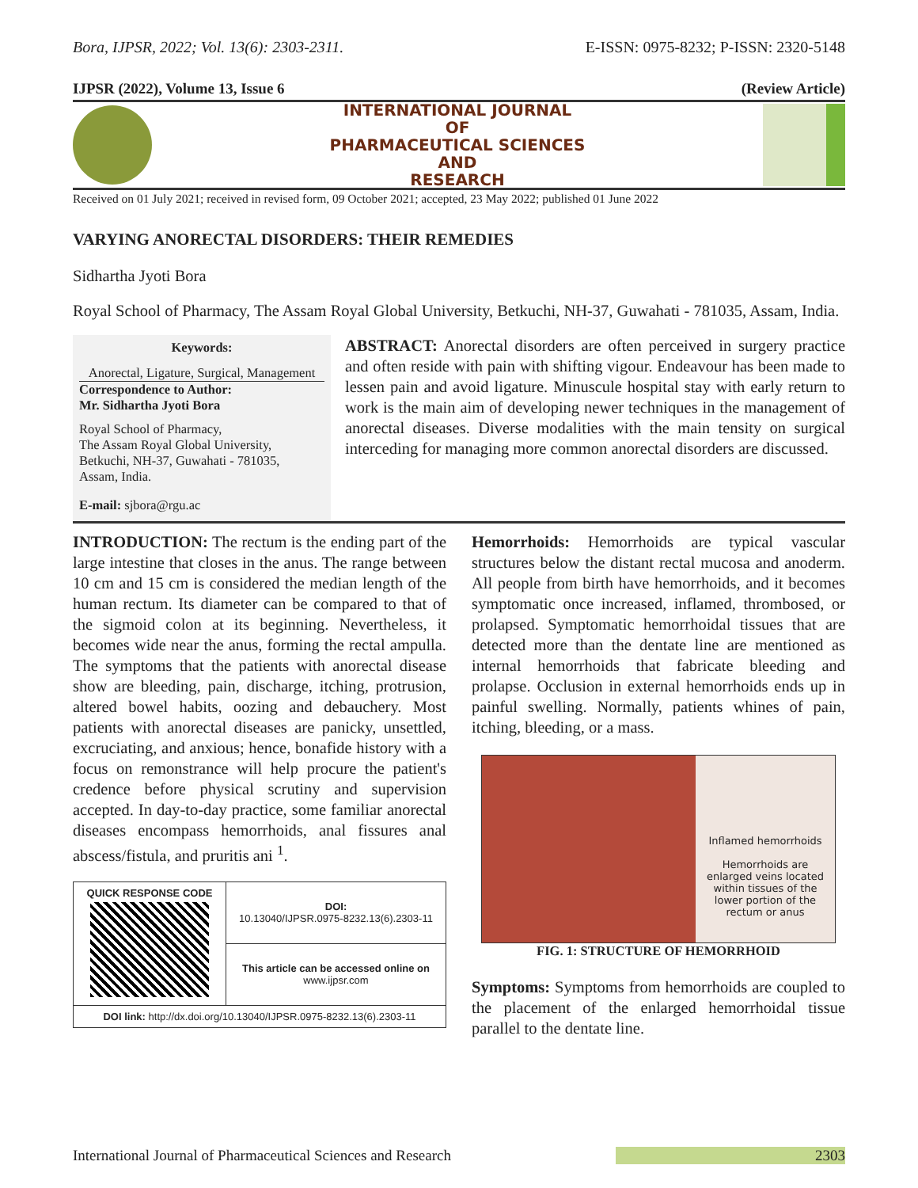Bora, IJPSR, 2022; Vol. 13(6): 2303-2311. E-ISSN: 0975-8232; P-ISSN: 2320-5148
IJPSR (2022), Volume 13, Issue 6 (Review Article)
INTERNATIONAL JOURNAL
OF
PHARMACEUTICAL SCIENCES
AND
RESEARCH
Received on 01 July 2021; received in revised form, 09 October 2021; accepted, 23 May 2022; published 01 June 2022
VARYING ANORECTAL DISORDERS: THEIR REMEDIES
Sidhartha Jyoti Bora
Royal School of Pharmacy, The Assam Royal Global University, Betkuchi, NH-37, Guwahati - 781035, Assam, India.
Keywords:
Anorectal, Ligature, Surgical, Management
Correspondence to Author:
Mr. Sidhartha Jyoti Bora
Royal School of Pharmacy,
The Assam Royal Global University,
Betkuchi, NH-37, Guwahati - 781035,
Assam, India.
E-mail: sjbora@rgu.ac
ABSTRACT: Anorectal disorders are often perceived in surgery practice and often reside with pain with shifting vigour. Endeavour has been made to lessen pain and avoid ligature. Minuscule hospital stay with early return to work is the main aim of developing newer techniques in the management of anorectal diseases. Diverse modalities with the main tensity on surgical interceding for managing more common anorectal disorders are discussed.
INTRODUCTION: The rectum is the ending part of the large intestine that closes in the anus. The range between 10 cm and 15 cm is considered the median length of the human rectum. Its diameter can be compared to that of the sigmoid colon at its beginning. Nevertheless, it becomes wide near the anus, forming the rectal ampulla. The symptoms that the patients with anorectal disease show are bleeding, pain, discharge, itching, protrusion, altered bowel habits, oozing and debauchery. Most patients with anorectal diseases are panicky, unsettled, excruciating, and anxious; hence, bonafide history with a focus on remonstrance will help procure the patient's credence before physical scrutiny and supervision accepted. In day-to-day practice, some familiar anorectal diseases encompass hemorrhoids, anal fissures anal abscess/fistula, and pruritis ani <sup>1</sup>.
| QUICK RESPONSE CODE | DOI: 10.13040/IJPSR.0975-8232.13(6).2303-11 |
| | This article can be accessed online on www.ijpsr.com |
| DOI link: http://dx.doi.org/10.13040/IJPSR.0975-8232.13(6).2303-11 | |
Hemorrhoids: Hemorrhoids are typical vascular structures below the distant rectal mucosa and anoderm. All people from birth have hemorrhoids, and it becomes symptomatic once increased, inflamed, thrombosed, or prolapsed. Symptomatic hemorrhoidal tissues that are detected more than the dentate line are mentioned as internal hemorrhoids that fabricate bleeding and prolapse. Occlusion in external hemorrhoids ends up in painful swelling. Normally, patients whines of pain, itching, bleeding, or a mass.
Inflamed hemorrhoids
Hemorrhoids are enlarged veins located within tissues of the lower portion of the rectum or anus
FIG. 1: STRUCTURE OF HEMORRHOID
Symptoms: Symptoms from hemorrhoids are coupled to the placement of the enlarged hemorrhoidal tissue parallel to the dentate line.
International Journal of Pharmaceutical Sciences and Research 2303